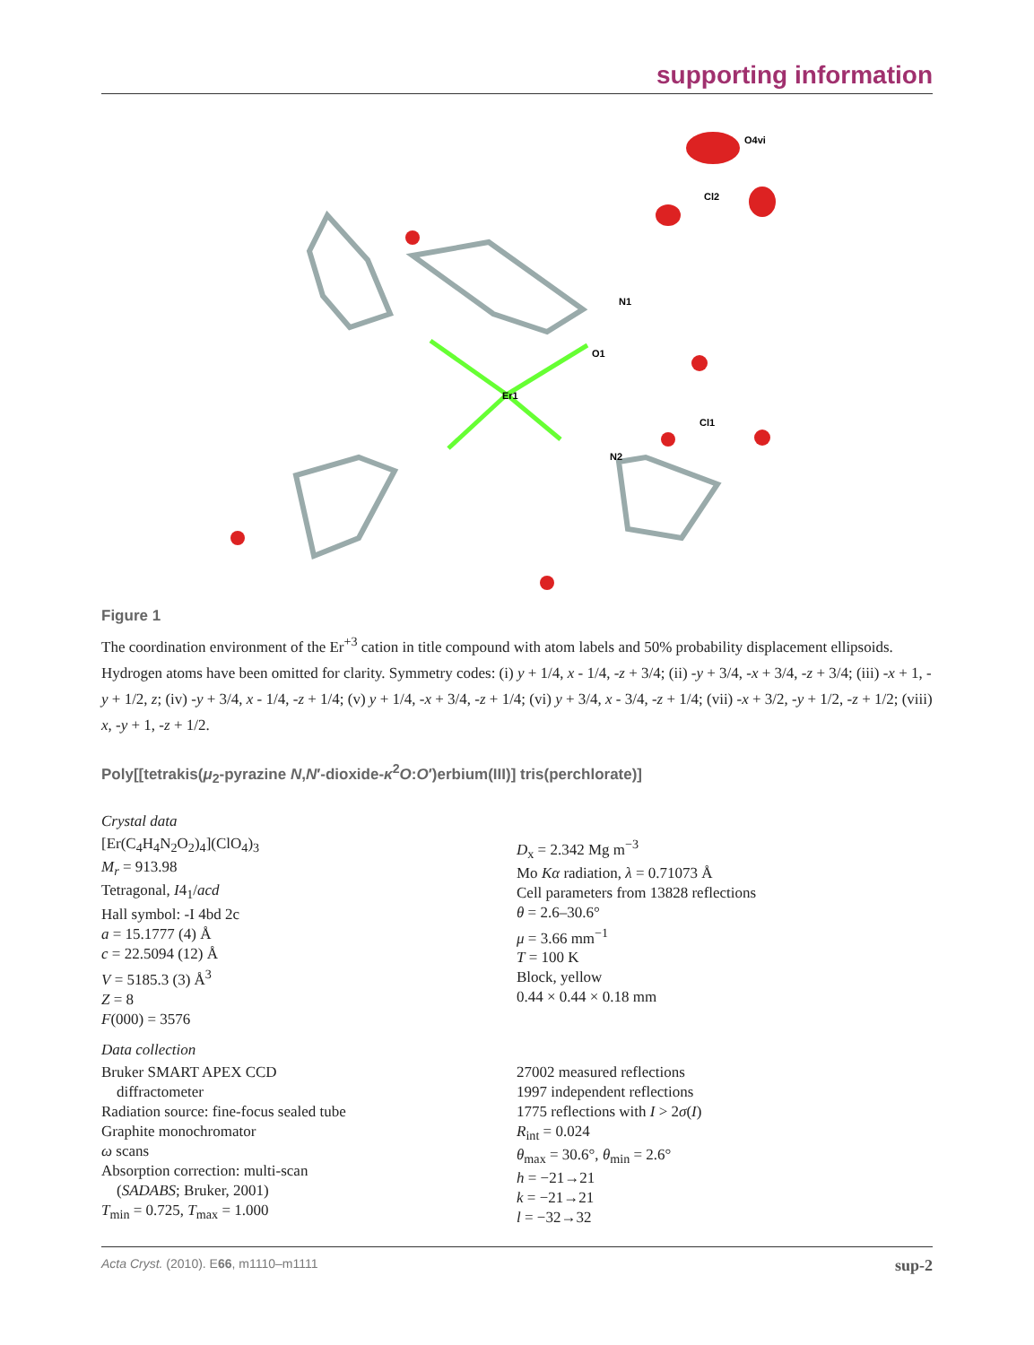supporting information
O4vi
Er1
O1
Cl1
Cl2
N2
N1
Figure 1
The coordination environment of the Er<sup>+3</sup> cation in title compound with atom labels and 50% probability displacement ellipsoids. Hydrogen atoms have been omitted for clarity. Symmetry codes: (i) y + 1/4, x - 1/4, -z + 3/4; (ii) -y + 3/4, -x + 3/4, -z + 3/4; (iii) -x + 1, -y + 1/2, z; (iv) -y + 3/4, x - 1/4, -z + 1/4; (v) y + 1/4, -x + 3/4, -z + 1/4; (vi) y + 3/4, x - 3/4, -z + 1/4; (vii) -x + 3/2, -y + 1/2, -z + 1/2; (viii) x, -y + 1, -z + 1/2.
Poly[[tetrakis(μ<sub>2</sub>-pyrazine N,N′-dioxide-κ<sup>2</sup>O:O′)erbium(III)] tris(perchlorate)]
Crystal data
[Er(C<sub>4</sub>H<sub>4</sub>N<sub>2</sub>O<sub>2</sub>)<sub>4</sub>](ClO<sub>4</sub>)<sub>3</sub>
M<sub>r</sub> = 913.98
Tetragonal, I4<sub>1</sub>/acd
Hall symbol: -I 4bd 2c
a = 15.1777 (4) Å
c = 22.5094 (12) Å
V = 5185.3 (3) Å<sup>3</sup>
Z = 8
F(000) = 3576
D<sub>x</sub> = 2.342 Mg m<sup>−3</sup>
Mo Kα radiation, λ = 0.71073 Å
Cell parameters from 13828 reflections
θ = 2.6–30.6°
μ = 3.66 mm<sup>−1</sup>
T = 100 K
Block, yellow
0.44 × 0.44 × 0.18 mm
Data collection
Bruker SMART APEX CCD
diffractometer
Radiation source: fine-focus sealed tube
Graphite monochromator
ω scans
Absorption correction: multi-scan
(SADABS; Bruker, 2001)
T<sub>min</sub> = 0.725, T<sub>max</sub> = 1.000
27002 measured reflections
1997 independent reflections
1775 reflections with I > 2σ(I)
R<sub>int</sub> = 0.024
θ<sub>max</sub> = 30.6°, θ<sub>min</sub> = 2.6°
h = −21→21
k = −21→21
l = −32→32
Acta Cryst. (2010). E66, m1110–m1111 sup-2